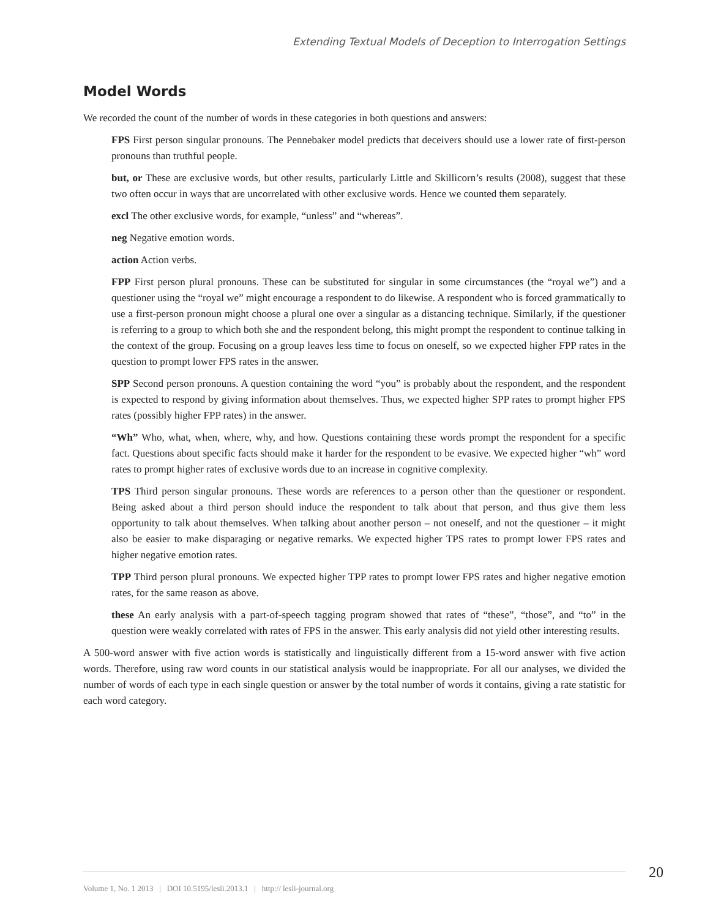Extending Textual Models of Deception to Interrogation Settings
Model Words
We recorded the count of the number of words in these categories in both questions and answers:
FPS First person singular pronouns. The Pennebaker model predicts that deceivers should use a lower rate of first-person pronouns than truthful people.
but, or These are exclusive words, but other results, particularly Little and Skillicorn’s results (2008), suggest that these two often occur in ways that are uncorrelated with other exclusive words. Hence we counted them separately.
excl The other exclusive words, for example, “unless” and “whereas”.
neg Negative emotion words.
action Action verbs.
FPP First person plural pronouns. These can be substituted for singular in some circumstances (the “royal we”) and a questioner using the “royal we” might encourage a respondent to do likewise. A respondent who is forced grammatically to use a first-person pronoun might choose a plural one over a singular as a distancing technique. Similarly, if the questioner is referring to a group to which both she and the respondent belong, this might prompt the respondent to continue talking in the context of the group. Focusing on a group leaves less time to focus on oneself, so we expected higher FPP rates in the question to prompt lower FPS rates in the answer.
SPP Second person pronouns. A question containing the word “you” is probably about the respondent, and the respondent is expected to respond by giving information about themselves. Thus, we expected higher SPP rates to prompt higher FPS rates (possibly higher FPP rates) in the answer.
“Wh” Who, what, when, where, why, and how. Questions containing these words prompt the respondent for a specific fact. Questions about specific facts should make it harder for the respondent to be evasive. We expected higher “wh” word rates to prompt higher rates of exclusive words due to an increase in cognitive complexity.
TPS Third person singular pronouns. These words are references to a person other than the questioner or respondent. Being asked about a third person should induce the respondent to talk about that person, and thus give them less opportunity to talk about themselves. When talking about another person – not oneself, and not the questioner – it might also be easier to make disparaging or negative remarks. We expected higher TPS rates to prompt lower FPS rates and higher negative emotion rates.
TPP Third person plural pronouns. We expected higher TPP rates to prompt lower FPS rates and higher negative emotion rates, for the same reason as above.
these An early analysis with a part-of-speech tagging program showed that rates of “these”, “those”, and “to” in the question were weakly correlated with rates of FPS in the answer. This early analysis did not yield other interesting results.
A 500-word answer with five action words is statistically and linguistically different from a 15-word answer with five action words. Therefore, using raw word counts in our statistical analysis would be inappropriate. For all our analyses, we divided the number of words of each type in each single question or answer by the total number of words it contains, giving a rate statistic for each word category.
20
Volume 1, No. 1 2013 | DOI 10.5195/lesli.2013.1 | http:// lesli-journal.org